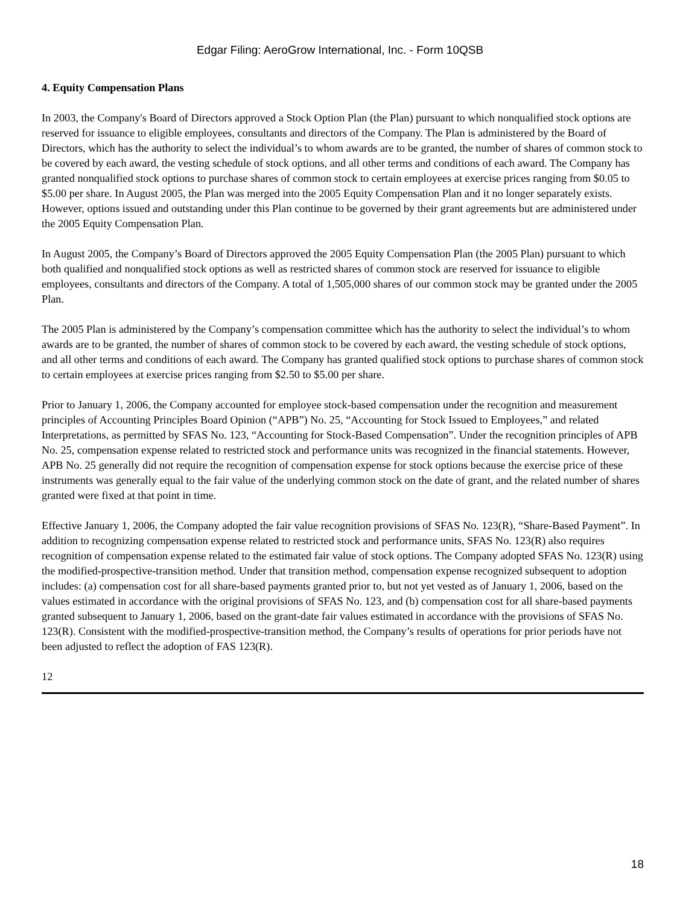Edgar Filing: AeroGrow International, Inc. - Form 10QSB
4. Equity Compensation Plans
In 2003, the Company's Board of Directors approved a Stock Option Plan (the Plan) pursuant to which nonqualified stock options are reserved for issuance to eligible employees, consultants and directors of the Company. The Plan is administered by the Board of Directors, which has the authority to select the individual’s to whom awards are to be granted, the number of shares of common stock to be covered by each award, the vesting schedule of stock options, and all other terms and conditions of each award. The Company has granted nonqualified stock options to purchase shares of common stock to certain employees at exercise prices ranging from $0.05 to $5.00 per share. In August 2005, the Plan was merged into the 2005 Equity Compensation Plan and it no longer separately exists. However, options issued and outstanding under this Plan continue to be governed by their grant agreements but are administered under the 2005 Equity Compensation Plan.
In August 2005, the Company’s Board of Directors approved the 2005 Equity Compensation Plan (the 2005 Plan) pursuant to which both qualified and nonqualified stock options as well as restricted shares of common stock are reserved for issuance to eligible employees, consultants and directors of the Company. A total of 1,505,000 shares of our common stock may be granted under the 2005 Plan.
The 2005 Plan is administered by the Company’s compensation committee which has the authority to select the individual’s to whom awards are to be granted, the number of shares of common stock to be covered by each award, the vesting schedule of stock options, and all other terms and conditions of each award. The Company has granted qualified stock options to purchase shares of common stock to certain employees at exercise prices ranging from $2.50 to $5.00 per share.
Prior to January 1, 2006, the Company accounted for employee stock-based compensation under the recognition and measurement principles of Accounting Principles Board Opinion (“APB”) No. 25, “Accounting for Stock Issued to Employees,” and related Interpretations, as permitted by SFAS No. 123, “Accounting for Stock-Based Compensation”. Under the recognition principles of APB No. 25, compensation expense related to restricted stock and performance units was recognized in the financial statements. However, APB No. 25 generally did not require the recognition of compensation expense for stock options because the exercise price of these instruments was generally equal to the fair value of the underlying common stock on the date of grant, and the related number of shares granted were fixed at that point in time.
Effective January 1, 2006, the Company adopted the fair value recognition provisions of SFAS No. 123(R), “Share-Based Payment”. In addition to recognizing compensation expense related to restricted stock and performance units, SFAS No. 123(R) also requires recognition of compensation expense related to the estimated fair value of stock options. The Company adopted SFAS No. 123(R) using the modified-prospective-transition method. Under that transition method, compensation expense recognized subsequent to adoption includes: (a) compensation cost for all share-based payments granted prior to, but not yet vested as of January 1, 2006, based on the values estimated in accordance with the original provisions of SFAS No. 123, and (b) compensation cost for all share-based payments granted subsequent to January 1, 2006, based on the grant-date fair values estimated in accordance with the provisions of SFAS No. 123(R). Consistent with the modified-prospective-transition method, the Company’s results of operations for prior periods have not been adjusted to reflect the adoption of FAS 123(R).
12
18